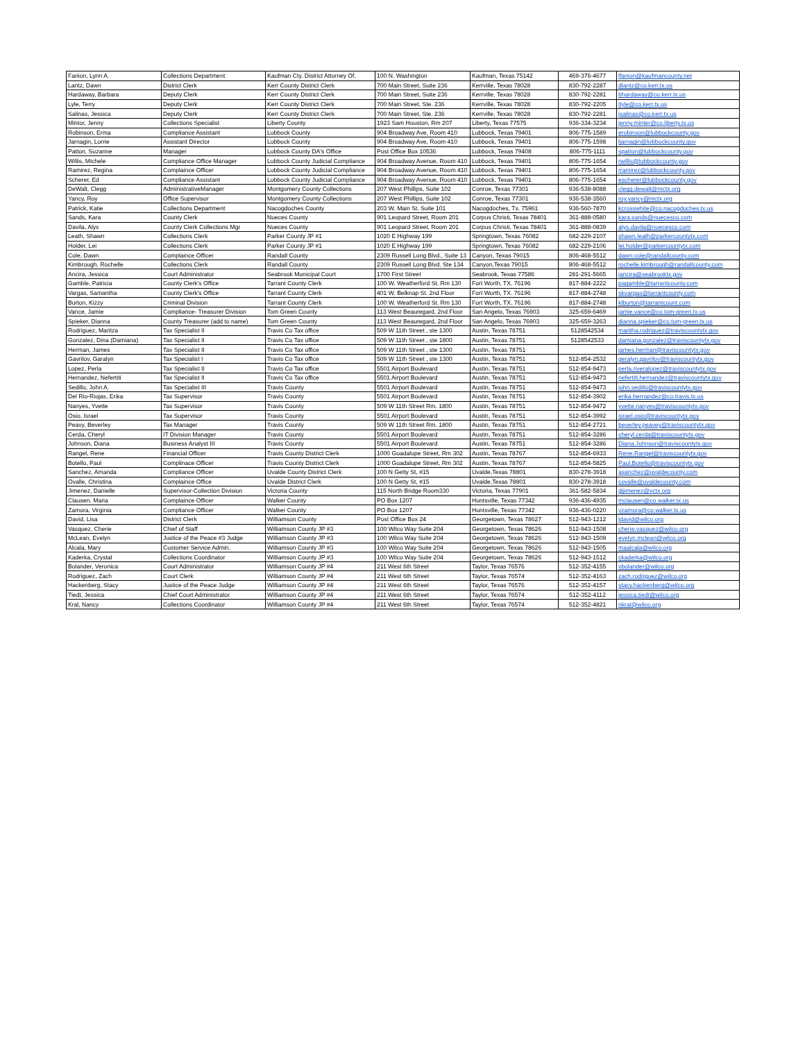| Fanion, Lynn A. | Collections Department | Kaufman Cty. District Attorney Of. | 100 N. Washington | Kaufman, Texas 75142 | 469-376-4677 | lfanion@kaufmancounty.net |
| Lantz, Dawn | District Clerk | Kerr County District Clerk | 700 Main Street, Suite 236 | Kerrville, Texas 78028 | 830-792-2287 | dlantz@co.kerr.tx.us |
| Hardaway, Barbara | Deputy Clerk | Kerr County District Clerk | 700 Main Street, Suite 236 | Kerrville, Texas 78028 | 830-792-2281 | bhardaway@co.kerr.tx.us |
| Lyle, Terry | Deputy Clerk | Kerr County District Clerk | 700 Main Street, Ste. 236 | Kerrville, Texas 78028 | 830-792-2205 | tlyle@co.kerr.tx.us |
| Salinas, Jessica | Deputy Clerk | Kerr County District Clerk | 700 Main Street, Ste. 236 | Kerrville, Texas 78028 | 830-792-2281 | jsalinas@co.kerr.tx.us |
| Mintor, Jenny | Collections Specialist | Liberty County | 1923 Sam Houston, Rm 207 | Liberty, Texas 77575 | 936-334-3234 | jenny.minter@co.liberty.tx.us |
| Robinson, Erma | Compliance Assistant | Lubbock County | 904 Broadway Ave, Room 410 | Lubbock, Texas 79401 | 806-775-1589 | erobinson@lubbockcounty.gov |
| Jarnagin, Lorrie | Assistant Director | Lubbock County | 904 Broadway Ave, Room 410 | Lubbock, Texas 79401 | 806-775-1598 | ljarnagin@lubbockcounty.gov |
| Patton, Suzanne | Manager | Lubbock County DA's Office | Post Office Box 10536 | Lubbock, Texas 79408 | 806-775-1111 | spatton@lubbockcounty.gov |
| Willis, Michele | Compliance Office Manager | Lubbock County Judicial Compliance | 904 Broadway Avenue, Room 410 | Lubbock, Texas 79401 | 806-775-1654 | rwillis@lubbockcounty.gov |
| Ramirez, Regina | Complaince Officer | Lubbock County Judicial Compliance | 904 Broadway Avenue, Room 410 | Lubbock, Texas 79401 | 806-775-1654 | rramirez@lubbockcounty.gov |
| Scherer, Ed | Compliance Assistant | Lubbock County Judicial Compliance | 904 Broadway Avenue, Room 410 | Lubbock, Texas 79401 | 806-775-1654 | escherer@lubbockcounty.gov |
| DeWalt, Clegg | AdministrativeManager | Montgomery County Collections | 207 West Phillips, Suite 102 | Conroe, Texas 77301 | 936-538-8088 | clegg.dewalt@mctx.org |
| Yancy, Roy | Office Supervisor | Montgomery County Collections | 207 West Phillips, Suite 102 | Conroe, Texas 77301 | 936-538-3560 | roy.yancy@mctx.org |
| Patrick, Katie | Collections Department | Nacogdoches County | 203 W. Main St. Suite 101 | Nacogdoches, Tx. 75961 | 936-560-7870 | kcrosswhite@co.nacogdoches.tx.us |
| Sands, Kara | County Clerk | Nueces County | 901 Leopard Street, Room 201 | Corpus Christi, Texas 78401 | 361-888-0580 | kara.sands@nuecesco.com |
| Davila, Alys | County Clerk Collections Mgr | Nueces County | 901 Leopard Street, Room 201 | Corpus Christi, Texas 78401 | 361-888-0839 | alys.davila@nuecesco.com |
| Leath, Shawn | Collections Clerk | Parker County JP #1 | 1020 E Highway 199 | Springtown, Texas 76082 | 682-229-2107 | shawn.leath@parkercountytx.com |
| Holder, Lei | Collections Clerk | Parker County JP #1 | 1020 E Highway 199 | Springtown, Texas 76082 | 682-229-2106 | lei.holder@parkercountytx.com |
| Cole, Dawn | Complaince Officer | Randall County | 2309 Russell Long Blvd., Suite 13 | Canyon, Texas 79015 | 806-468-5512 | dawn.cole@randallcounty.com |
| Kimbrough, Rochelle | Collections Clerk | Randall County | 2309 Russell Long Blvd. Ste 134 | Canyon,Texas 79015 | 806-468-5512 | rochelle.kimbrough@randallcounty.com |
| Ancira, Jessica | Court Administrator | Seabrook Municipal Court | 1700 First Street | Seabrook, Texas 77586 | 281-291-5665 | jancira@seabrooktx.gov |
| Gamble, Patricia | County Clerk's Office | Tarrant County Clerk | 100 W. Weatherford St. Rm 130 | Fort Worth, TX. 76196 | 817-884-2222 | pagamble@tarrantcounty.com |
| Vargas, Samantha | County Clerk's Office | Tarrant County Clerk | 401 W. Belknap St. 2nd Floor | Fort Worth, TX. 76196 | 817-884-2748 | skvargas@tarrantcounty.com |
| Burton, Kizzy | Criminal Division | Tarrant County Clerk | 100 W. Weatherford St. Rm 130 | Fort Worth, TX. 76196 | 817-884-2748 | klburton@tarrantcount.com |
| Vance, Jamie | Compliance- Treasurer Division | Tom Green County | 113 West Beauregard, 2nd Floor | San Angelo, Texas 76903 | 325-659-6469 | jamie.vance@co.tom-green.tx.us |
| Spieker, Dianna | County Treasurer (add to name) | Tom Green County | 113 West Beauregard, 2nd Floor | San Angelo, Texas 76903 | 325-659-3263 | dianna.spieker@co.tom-green.tx.us |
| Rodriguez, Maritza | Tax Specialist II | Travis Co Tax office | 509 W 11th Street , ste 1300 | Austin, Texas 78751 | 5128542534 | maritha.rodriguez@traviscountytx.gov |
| Gonzalez, Dina (Damiana) | Tax Specialist II | Travis Co Tax office | 509 W 11th Street , ste 1800 | Austin, Texas 78751 | 5128542533 | damiana.gonzalez@traviscountytx.gov |
| Herman, James | Tax Specialist II | Travis Co Tax office | 509 W 11th Street , ste 1300 | Austin, Texas 78751 | | james.herman@traviscountytx.gov |
| Gavrilov, Garalyn | Tax Specialist I | Travis Co Tax office | 509 W 11th Street , ste 1300 | Austin, Texas 78751 | 512-854-2532 | geralyn.gavrilov@traviscountytx.gov |
| Lopez, Perla | Tax Specialist II | Travis Co Tax office | 5501 Airport Boulevard | Austin, Texas 78751 | 512-854-9473 | perla.riveralopez@traviscountytx.gov |
| Hernandez, Nefertiti | Tax Specialist II | Travis Co Tax office | 5501 Airport Boulevard | Austin, Texas 78751 | 512-854-9473 | nefertiti.hernandez@traviscountytx.gov |
| Sedillo, John A. | Tax Specialist III | Travis County | 5501 Airport Boulevard | Austin, Texas 78751 | 512-854-9473 | john.sedillo@traviscountytx.gov |
| Del Rio-Riojas, Erika | Tax Supervisor | Travis County | 5501 Airport Boulevard | Austin, Texas 78751 | 512-854-3902 | erika.hernandez@co.travis.tx.us |
| Nanyes, Yvette | Tax Supervisor | Travis County | 509 W 11th Street Rm. 1800 | Austin, Texas 78751 | 512-854-9472 | yvette.nanyes@traviscountytx.gov |
| Osio, Israel | Tax Supervisor | Travis County | 5501 Airport Boulevard | Austin, Texas 78751 | 512-854-3992 | israel.osio@traviscountytx.gov |
| Peavy, Beverley | Tax Manager | Travis County | 509 W 11th Street Rm. 1800 | Austin, Texas 78751 | 512-854-2721 | beverley.peavey@traviscountytx.gov |
| Cerda, Cheryl | IT Division Manager | Travis County | 5501 Airport Boulevard | Austin, Texas 78751 | 512-854-3286 | cheryl.cerda@traviscountytx.gov |
| Johnson, Diana | Business Analyst III | Travis County | 5501 Airport Boulevard | Austin, Texas 78751 | 512-854-3286 | Diana.Johnson@traviscountytx.gov |
| Rangel, Rene | Financial Officer | Travis County District Clerk | 1000 Guadalupe Street, Rm 302 | Austin, Texas 78767 | 512-854-6933 | Rene.Rangel@traviscountytx.gov |
| Botello, Paul | Complinace Officer | Travis County District Clerk | 1000 Guadalupe Street, Rm 302 | Austin, Texas 78767 | 512-854-5825 | Paul.Botello@traviscountytx.gov |
| Sanchez, Amanda | Compliance Officer | Uvalde County District Clerk | 100 N Getty St, #15 | Uvalde,Texas 78801 | 830-278-3918 | asanchez@uvaldecounty.com |
| Ovalle, Christina | Complaince Office | Uvalde District Clerk | 100 N Getty St, #15 | Uvalde,Texas 78801 | 830-278-3918 | covalle@uvaldecounty.com |
| Jimenez, Danielle | Supervisor-Collection Division | Victoria County | 115 North Bridge Room330 | Victoria, Texas 77901 | 361-582-5834 | djjimenez@vctx.org |
| Clausen, Maria | Complaince Officer | Walker County | PO Box 1207 | Huntsville, Texas 77342 | 936-436-4935 | mclausen@co.walker.tx.us |
| Zamora, Virginia | Compliance Officer | Walker County | PO Box 1207 | Huntsville, Texas 77342 | 936-436-0220 | vzamora@co.walker.tx.us |
| David, Lisa | District Clerk | Williamson County | Post Office Box 24 | Georgetown, Texas 78627 | 512-943-1212 | ldavid@wilco.org |
| Vasquez, Cherie | Chief of Staff | Williamson County JP #3 | 100 Wilco Way Suite 204 | Georgetown, Texas 78626 | 512-943-1508 | cherie.vasquez@wilco.org |
| McLean, Evelyn | Justice of the Peace #3 Judge | Williamson County JP #3 | 100 Wilco Way Suite 204 | Georgetown, Texas 78626 | 512-943-1509 | evelyn.mclean@wilco.org |
| Alcala, Mary | Customer Service Admin. | Williamson County JP #3 | 100 Wilco Way Suite 204 | Georgetown, Texas 78626 | 512-943-1505 | maalcala@wilco.org |
| Kaderka, Crystal | Collections Coordinator | Williamson County JP #3 | 100 Wilco Way Suite 204 | Georgetown, Texas 78626 | 512-943-1512 | ckaderka@wilco.org |
| Bolander, Veronica | Court Administrator | Williamson County JP #4 | 211 West 6th Street | Taylor, Texas 76576 | 512-352-4155 | vbolander@wilco.org |
| Rodriguez, Zach | Court Clerk | Williamson County JP #4 | 211 West 6th Street | Taylor, Texas 76574 | 512-352-4163 | zach.rodriguez@wilco.org |
| Hackenberg, Stacy | Justice of the Peace Judge | Williamson County JP #4 | 211 West 6th Street | Taylor, Texas 76576 | 512-352-4157 | stacy.hackenberg@wilco.org |
| Tiedt, Jessica | Chief Court Administrator | Williamson County JP #4 | 211 West 6th Street | Taylor, Texas 76574 | 512-352-4112 | jessica.tiedt@wilco.org |
| Kral, Nancy | Collections Coordinator | Williamson County JP #4 | 211 West 6th Street | Taylor, Texas 76574 | 512-352-4821 | nkral@wilco.org |